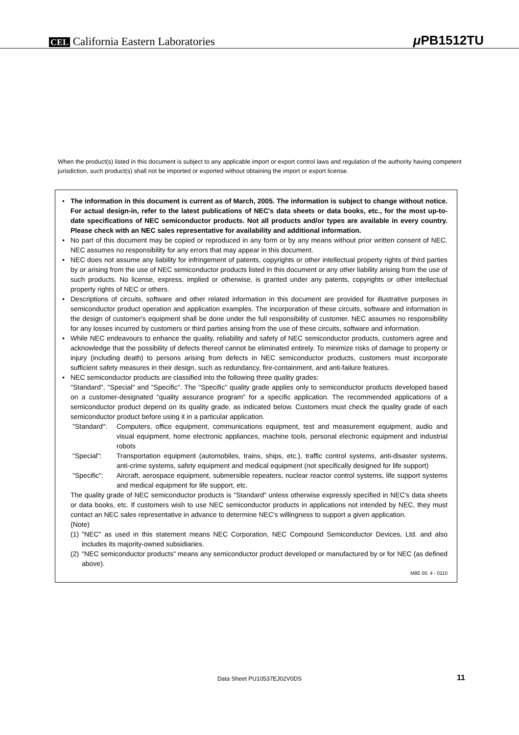CEL California Eastern Laboratories
μ PB1512TU
When the product(s) listed in this document is subject to any applicable import or export control laws and regulation of the authority having competent jurisdiction, such product(s) shall not be imported or exported without obtaining the import or export license.
• The information in this document is current as of March, 2005. The information is subject to change without notice. For actual design-in, refer to the latest publications of NEC's data sheets or data books, etc., for the most up-to-date specifications of NEC semiconductor products. Not all products and/or types are available in every country. Please check with an NEC sales representative for availability and additional information.
• No part of this document may be copied or reproduced in any form or by any means without prior written consent of NEC. NEC assumes no responsibility for any errors that may appear in this document.
• NEC does not assume any liability for infringement of patents, copyrights or other intellectual property rights of third parties by or arising from the use of NEC semiconductor products listed in this document or any other liability arising from the use of such products. No license, express, implied or otherwise, is granted under any patents, copyrights or other intellectual property rights of NEC or others.
• Descriptions of circuits, software and other related information in this document are provided for illustrative purposes in semiconductor product operation and application examples. The incorporation of these circuits, software and information in the design of customer's equipment shall be done under the full responsibility of customer. NEC assumes no responsibility for any losses incurred by customers or third parties arising from the use of these circuits, software and information.
• While NEC endeavours to enhance the quality, reliability and safety of NEC semiconductor products, customers agree and acknowledge that the possibility of defects thereof cannot be eliminated entirely. To minimize risks of damage to property or injury (including death) to persons arising from defects in NEC semiconductor products, customers must incorporate sufficient safety measures in their design, such as redundancy, fire-containment, and anti-failure features.
• NEC semiconductor products are classified into the following three quality grades:
"Standard", "Special" and "Specific". The "Specific" quality grade applies only to semiconductor products developed based on a customer-designated "quality assurance program" for a specific application. The recommended applications of a semiconductor product depend on its quality grade, as indicated below. Customers must check the quality grade of each semiconductor product before using it in a particular application.
"Standard": Computers, office equipment, communications equipment, test and measurement equipment, audio and visual equipment, home electronic appliances, machine tools, personal electronic equipment and industrial robots
"Special": Transportation equipment (automobiles, trains, ships, etc.), traffic control systems, anti-disaster systems, anti-crime systems, safety equipment and medical equipment (not specifically designed for life support)
"Specific": Aircraft, aerospace equipment, submersible repeaters, nuclear reactor control systems, life support systems and medical equipment for life support, etc.
The quality grade of NEC semiconductor products is "Standard" unless otherwise expressly specified in NEC's data sheets or data books, etc. If customers wish to use NEC semiconductor products in applications not intended by NEC, they must contact an NEC sales representative in advance to determine NEC's willingness to support a given application.
(Note)
(1) "NEC" as used in this statement means NEC Corporation, NEC Compound Semiconductor Devices, Ltd. and also includes its majority-owned subsidiaries.
(2) "NEC semiconductor products" means any semiconductor product developed or manufactured by or for NEC (as defined above).
M8E 00. 4 - 0110
Data Sheet PU10537EJ02V0DS
11